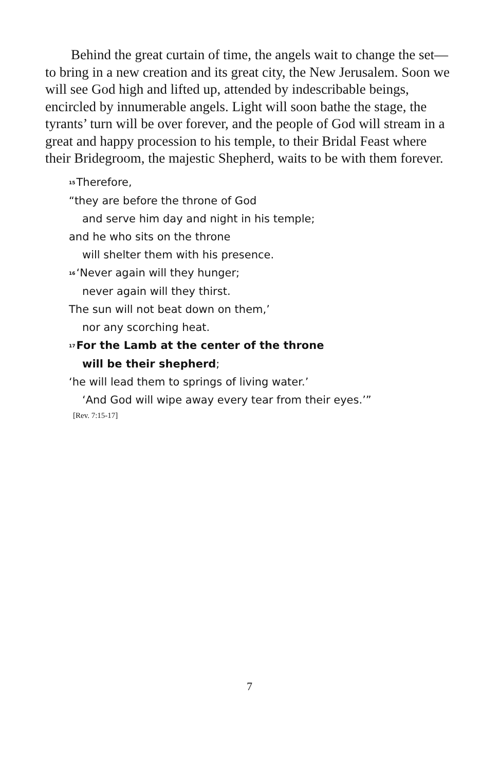Behind the great curtain of time, the angels wait to change the set—to bring in a new creation and its great city, the New Jerusalem. Soon we will see God high and lifted up, attended by indescribable beings, encircled by innumerable angels. Light will soon bathe the stage, the tyrants’ turn will be over forever, and the people of God will stream in a great and happy procession to his temple, to their Bridal Feast where their Bridegroom, the majestic Shepherd, waits to be with them forever.
<sup>15</sup> Therefore,
“they are before the throne of God
and serve him day and night in his temple;
and he who sits on the throne
will shelter them with his presence.
<sup>16</sup> ‘Never again will they hunger;
never again will they thirst.
The sun will not beat down on them,’
nor any scorching heat.
<sup>17</sup> For the Lamb at the center of the throne
will be their shepherd;
‘he will lead them to springs of living water.’
‘And God will wipe away every tear from their eyes.’”
[Rev. 7:15-17]
7